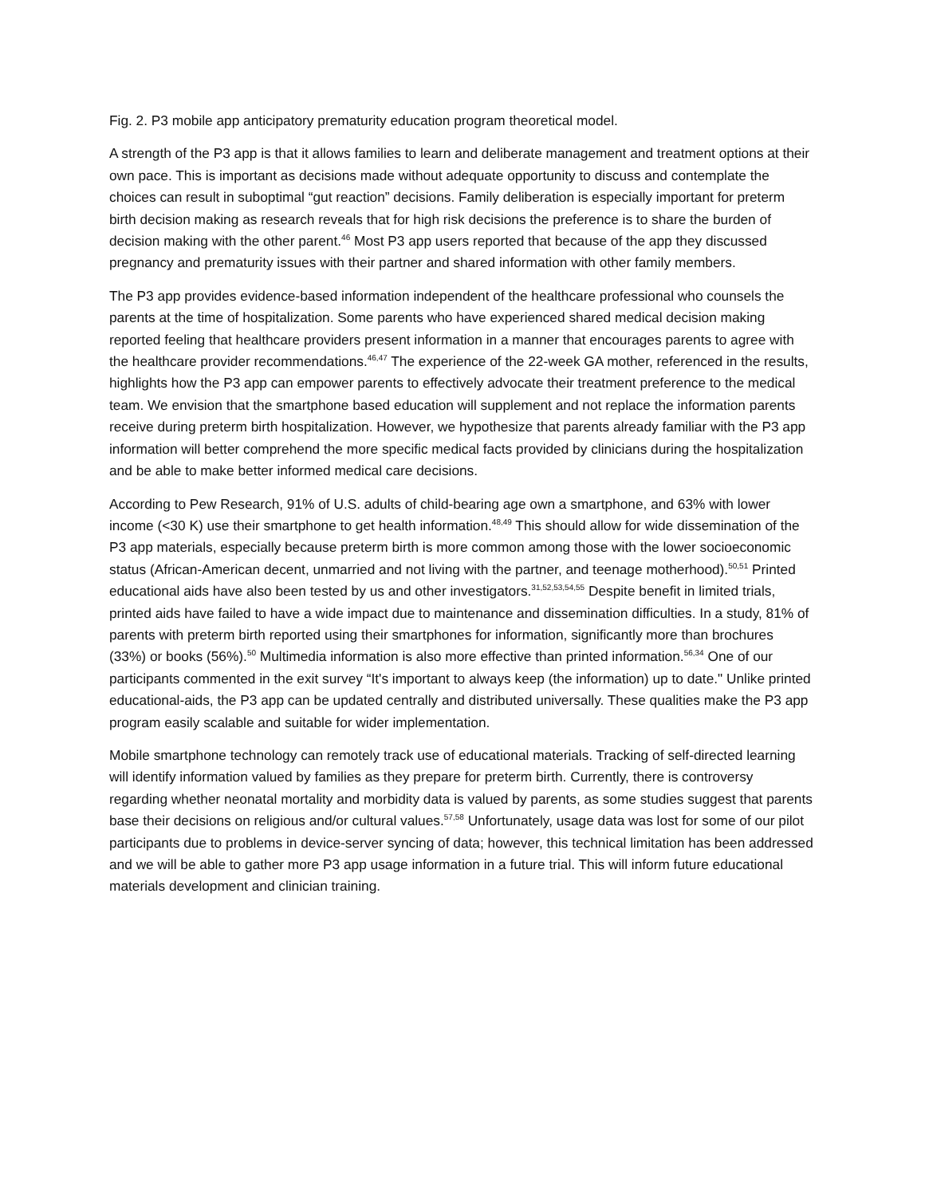Fig. 2. P3 mobile app anticipatory prematurity education program theoretical model.
A strength of the P3 app is that it allows families to learn and deliberate management and treatment options at their own pace. This is important as decisions made without adequate opportunity to discuss and contemplate the choices can result in suboptimal “gut reaction” decisions. Family deliberation is especially important for preterm birth decision making as research reveals that for high risk decisions the preference is to share the burden of decision making with the other parent.<sup>46</sup> Most P3 app users reported that because of the app they discussed pregnancy and prematurity issues with their partner and shared information with other family members.
The P3 app provides evidence-based information independent of the healthcare professional who counsels the parents at the time of hospitalization. Some parents who have experienced shared medical decision making reported feeling that healthcare providers present information in a manner that encourages parents to agree with the healthcare provider recommendations.<sup>46,47</sup> The experience of the 22-week GA mother, referenced in the results, highlights how the P3 app can empower parents to effectively advocate their treatment preference to the medical team. We envision that the smartphone based education will supplement and not replace the information parents receive during preterm birth hospitalization. However, we hypothesize that parents already familiar with the P3 app information will better comprehend the more specific medical facts provided by clinicians during the hospitalization and be able to make better informed medical care decisions.
According to Pew Research, 91% of U.S. adults of child-bearing age own a smartphone, and 63% with lower income (<30 K) use their smartphone to get health information.<sup>48,49</sup> This should allow for wide dissemination of the P3 app materials, especially because preterm birth is more common among those with the lower socioeconomic status (African-American decent, unmarried and not living with the partner, and teenage motherhood).<sup>50,51</sup> Printed educational aids have also been tested by us and other investigators.<sup>31,52,53,54,55</sup> Despite benefit in limited trials, printed aids have failed to have a wide impact due to maintenance and dissemination difficulties. In a study, 81% of parents with preterm birth reported using their smartphones for information, significantly more than brochures (33%) or books (56%).<sup>50</sup> Multimedia information is also more effective than printed information.<sup>56,34</sup> One of our participants commented in the exit survey “It's important to always keep (the information) up to date." Unlike printed educational-aids, the P3 app can be updated centrally and distributed universally. These qualities make the P3 app program easily scalable and suitable for wider implementation.
Mobile smartphone technology can remotely track use of educational materials. Tracking of self-directed learning will identify information valued by families as they prepare for preterm birth. Currently, there is controversy regarding whether neonatal mortality and morbidity data is valued by parents, as some studies suggest that parents base their decisions on religious and/or cultural values.<sup>57,58</sup> Unfortunately, usage data was lost for some of our pilot participants due to problems in device-server syncing of data; however, this technical limitation has been addressed and we will be able to gather more P3 app usage information in a future trial. This will inform future educational materials development and clinician training.